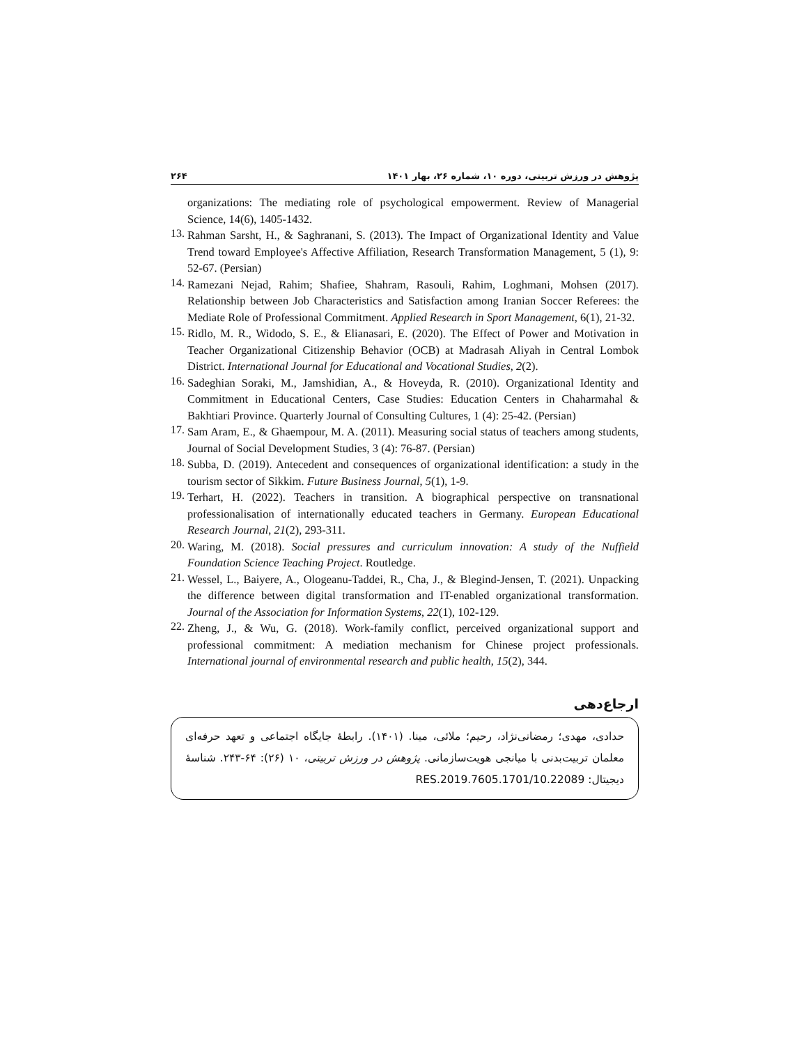پژوهش در ورزش تربیتی، دوره ۱۰، شماره ۲۶، بهار ۱۴۰۱ ۲۶۴
organizations: The mediating role of psychological empowerment. Review of Managerial Science, 14(6), 1405-1432.
13.
Rahman Sarsht, H., & Saghranani, S. (2013). The Impact of Organizational Identity and Value Trend toward Employee's Affective Affiliation, Research Transformation Management, 5 (1), 9: 52-67. (Persian)
14.
Ramezani Nejad, Rahim; Shafiee, Shahram, Rasouli, Rahim, Loghmani, Mohsen (2017). Relationship between Job Characteristics and Satisfaction among Iranian Soccer Referees: the Mediate Role of Professional Commitment. Applied Research in Sport Management, 6(1), 21-32.
15.
Ridlo, M. R., Widodo, S. E., & Elianasari, E. (2020). The Effect of Power and Motivation in Teacher Organizational Citizenship Behavior (OCB) at Madrasah Aliyah in Central Lombok District. International Journal for Educational and Vocational Studies, 2(2).
16.
Sadeghian Soraki, M., Jamshidian, A., & Hoveyda, R. (2010). Organizational Identity and Commitment in Educational Centers, Case Studies: Education Centers in Chaharmahal & Bakhtiari Province. Quarterly Journal of Consulting Cultures, 1 (4): 25-42. (Persian)
17.
Sam Aram, E., & Ghaempour, M. A. (2011). Measuring social status of teachers among students, Journal of Social Development Studies, 3 (4): 76-87. (Persian)
18.
Subba, D. (2019). Antecedent and consequences of organizational identification: a study in the tourism sector of Sikkim. Future Business Journal, 5(1), 1-9.
19.
Terhart, H. (2022). Teachers in transition. A biographical perspective on transnational professionalisation of internationally educated teachers in Germany. European Educational Research Journal, 21(2), 293-311.
20.
Waring, M. (2018). Social pressures and curriculum innovation: A study of the Nuffield Foundation Science Teaching Project. Routledge.
21.
Wessel, L., Baiyere, A., Ologeanu-Taddei, R., Cha, J., & Blegind-Jensen, T. (2021). Unpacking the difference between digital transformation and IT-enabled organizational transformation. Journal of the Association for Information Systems, 22(1), 102-129.
22.
Zheng, J., & Wu, G. (2018). Work-family conflict, perceived organizational support and professional commitment: A mediation mechanism for Chinese project professionals. International journal of environmental research and public health, 15(2), 344.
ارجاع‌دهی
حدادی، مهدی؛ رمضانی‌نژاد، رحیم؛ ملائی، مینا. (۱۴۰۱). رابطهٔ جایگاه اجتماعی و تعهد حرفه‌ای معلمان تربیت‌بدنی با میانجی هویت‌سازمانی. پژوهش در ورزش تربیتی، ۱۰ (۲۶): ۶۴-۲۴۳. شناسهٔ دیجیتال: 10.22089/RES.2019.7605.1701